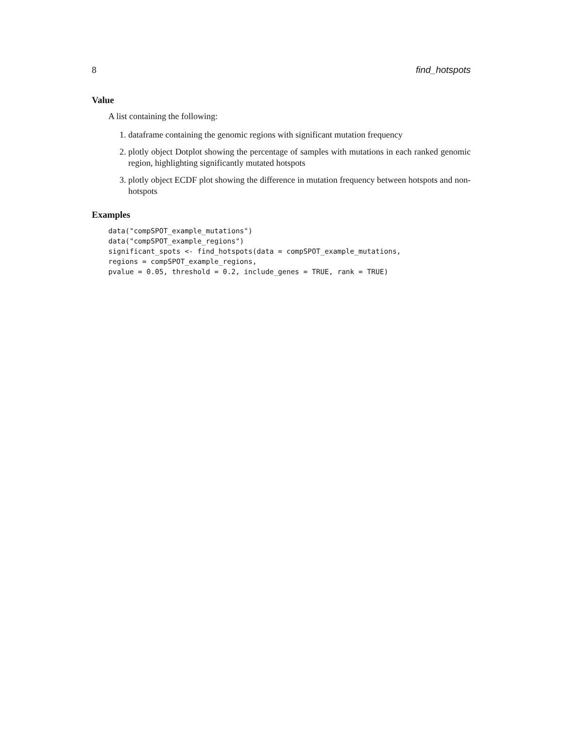8 find_hotspots
Value
A list containing the following:
1. dataframe containing the genomic regions with significant mutation frequency
2. plotly object Dotplot showing the percentage of samples with mutations in each ranked genomic region, highlighting significantly mutated hotspots
3. plotly object ECDF plot showing the difference in mutation frequency between hotspots and non-hotspots
Examples
data("compSPOT_example_mutations")
data("compSPOT_example_regions")
significant_spots <- find_hotspots(data = compSPOT_example_mutations,
regions = compSPOT_example_regions,
pvalue = 0.05, threshold = 0.2, include_genes = TRUE, rank = TRUE)